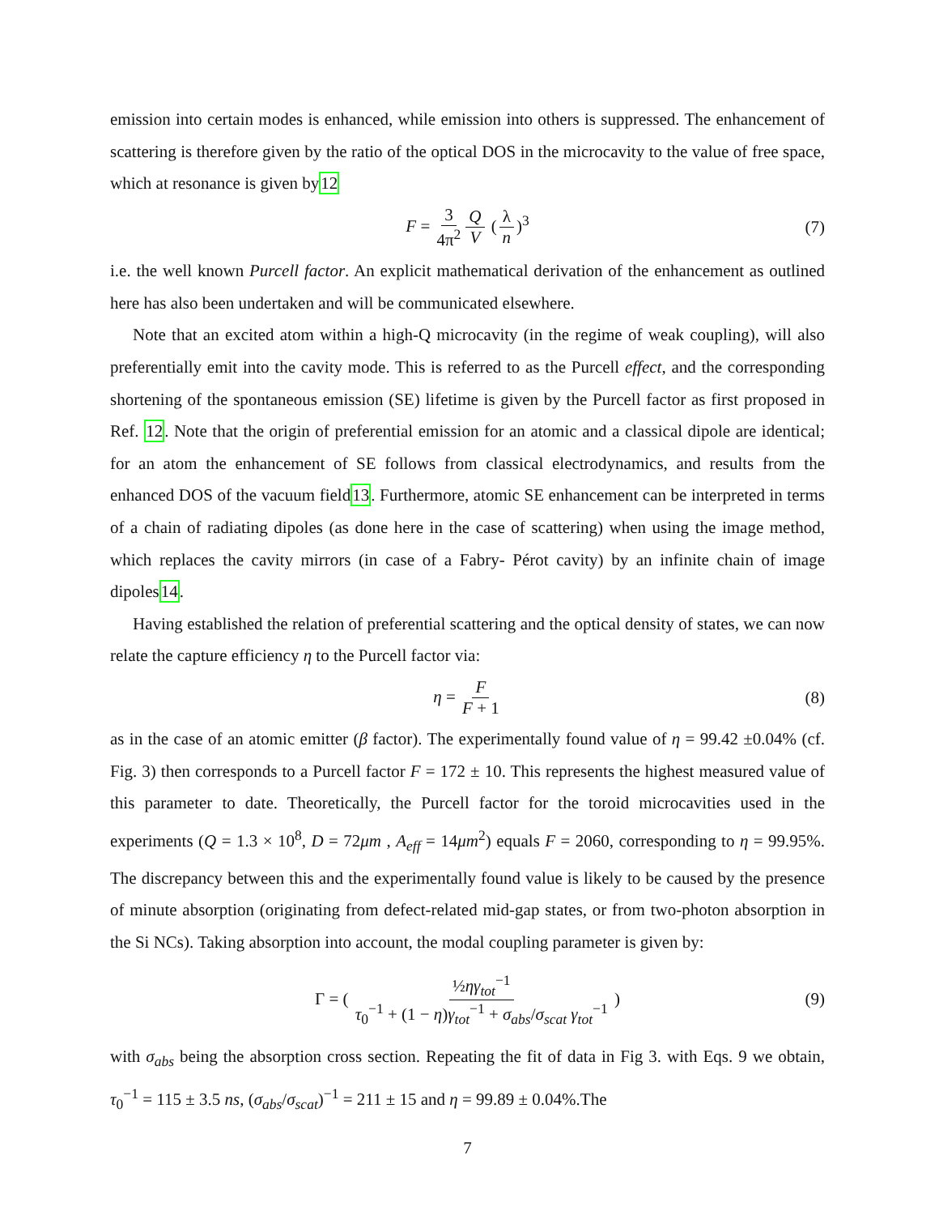emission into certain modes is enhanced, while emission into others is suppressed. The enhancement of scattering is therefore given by the ratio of the optical DOS in the microcavity to the value of free space, which at resonance is given by12
F = 3 4π<sup>2</sup> Q V (λ n)<sup>3</sup> (7)
i.e. the well known Purcell factor. An explicit mathematical derivation of the enhancement as outlined here has also been undertaken and will be communicated elsewhere.
Note that an excited atom within a high-Q microcavity (in the regime of weak coupling), will also preferentially emit into the cavity mode. This is referred to as the Purcell effect, and the corresponding shortening of the spontaneous emission (SE) lifetime is given by the Purcell factor as first proposed in Ref. 12. Note that the origin of preferential emission for an atomic and a classical dipole are identical; for an atom the enhancement of SE follows from classical electrodynamics, and results from the enhanced DOS of the vacuum field13. Furthermore, atomic SE enhancement can be interpreted in terms of a chain of radiating dipoles (as done here in the case of scattering) when using the image method, which replaces the cavity mirrors (in case of a Fabry- Pérot cavity) by an infinite chain of image dipoles14.
Having established the relation of preferential scattering and the optical density of states, we can now relate the capture efficiency η to the Purcell factor via:
η = F F + 1 (8)
as in the case of an atomic emitter (β factor). The experimentally found value of η = 99.42 ±0.04% (cf. Fig. 3) then corresponds to a Purcell factor F = 172 ± 10. This represents the highest measured value of this parameter to date. Theoretically, the Purcell factor for the toroid microcavities used in the experiments (Q = 1.3 × 10<sup>8</sup>, D = 72μm , A<sub>eff</sub> = 14μm<sup>2</sup>) equals F = 2060, corresponding to η = 99.95%. The discrepancy between this and the experimentally found value is likely to be caused by the presence of minute absorption (originating from defect-related mid-gap states, or from two-photon absorption in the Si NCs). Taking absorption into account, the modal coupling parameter is given by:
Γ = ( ½ηγ<sub>tot</sub><sup>−1</sup> τ<sub>0</sub><sup>−1</sup> + (1 − η)γ<sub>tot</sub><sup>−1</sup> + σ<sub>abs</sub>/σ<sub>scat</sub> γ<sub>tot</sub><sup>−1</sup> ) (9)
with σ<sub>abs</sub> being the absorption cross section. Repeating the fit of data in Fig 3. with Eqs. 9 we obtain, τ<sub>0</sub><sup>−1</sup> = 115 ± 3.5 ns, (σ<sub>abs</sub>/σ<sub>scat</sub>)<sup>−1</sup> = 211 ± 15 and η = 99.89 ± 0.04%.The
7